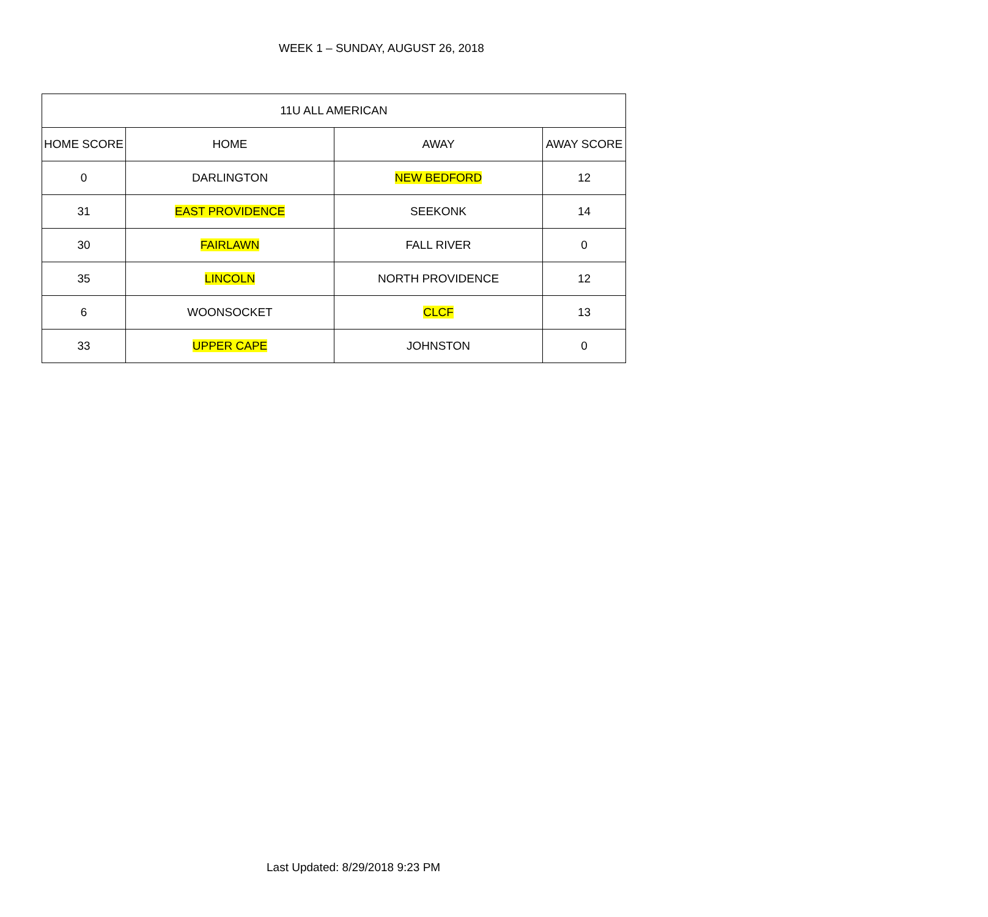WEEK 1 – SUNDAY, AUGUST 26, 2018
| 11U ALL AMERICAN | | | |
| --- | --- | --- | --- |
| HOME SCORE | HOME | AWAY | AWAY SCORE |
| 0 | DARLINGTON | NEW BEDFORD | 12 |
| 31 | EAST PROVIDENCE | SEEKONK | 14 |
| 30 | FAIRLAWN | FALL RIVER | 0 |
| 35 | LINCOLN | NORTH PROVIDENCE | 12 |
| 6 | WOONSOCKET | CLCF | 13 |
| 33 | UPPER CAPE | JOHNSTON | 0 |
Last Updated: 8/29/2018 9:23 PM